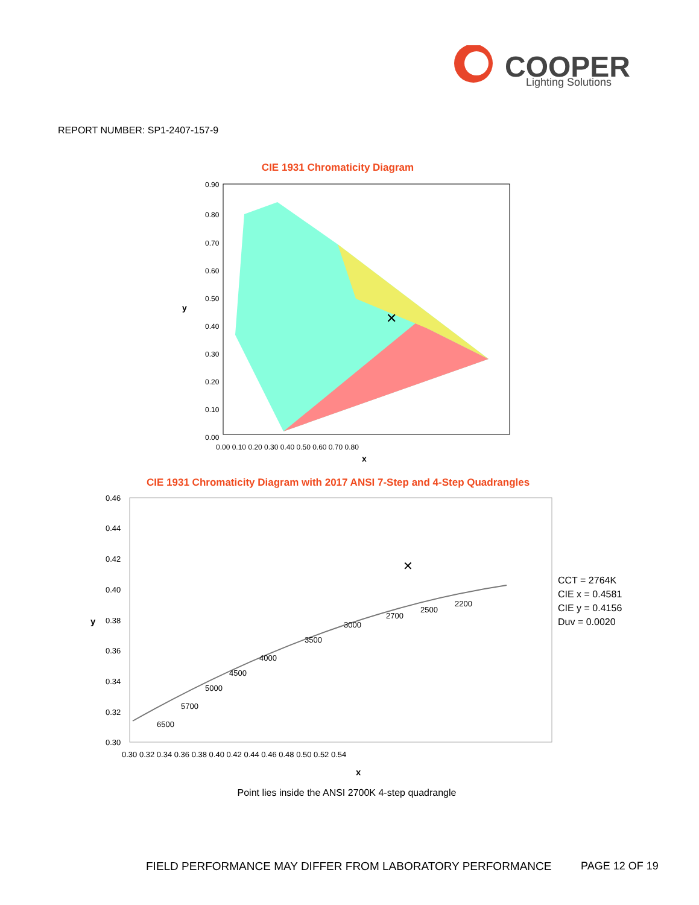COOPER
Lighting Solutions
REPORT NUMBER: SP1-2407-157-9
CIE 1931 Chromaticity Diagram
0.90
0.80
0.70
0.60
0.50
0.40
0.30
0.20
0.10
0.00
y
0.00 0.10 0.20 0.30 0.40 0.50 0.60 0.70 0.80
x
✕
CIE 1931 Chromaticity Diagram with 2017 ANSI 7-Step and 4-Step Quadrangles
0.46
0.44
0.42
0.40
0.38
0.36
0.34
0.32
0.30
y
6500
5700
5000
4500
4000
3500
3000
2700
2500
2200
✕
0.30 0.32 0.34 0.36 0.38 0.40 0.42 0.44 0.46 0.48 0.50 0.52 0.54
x
CCT = 2764K
CIE x = 0.4581
CIE y = 0.4156
Duv = 0.0020
Point lies inside the ANSI 2700K 4-step quadrangle
FIELD PERFORMANCE MAY DIFFER FROM LABORATORY PERFORMANCE
PAGE 12 OF 19